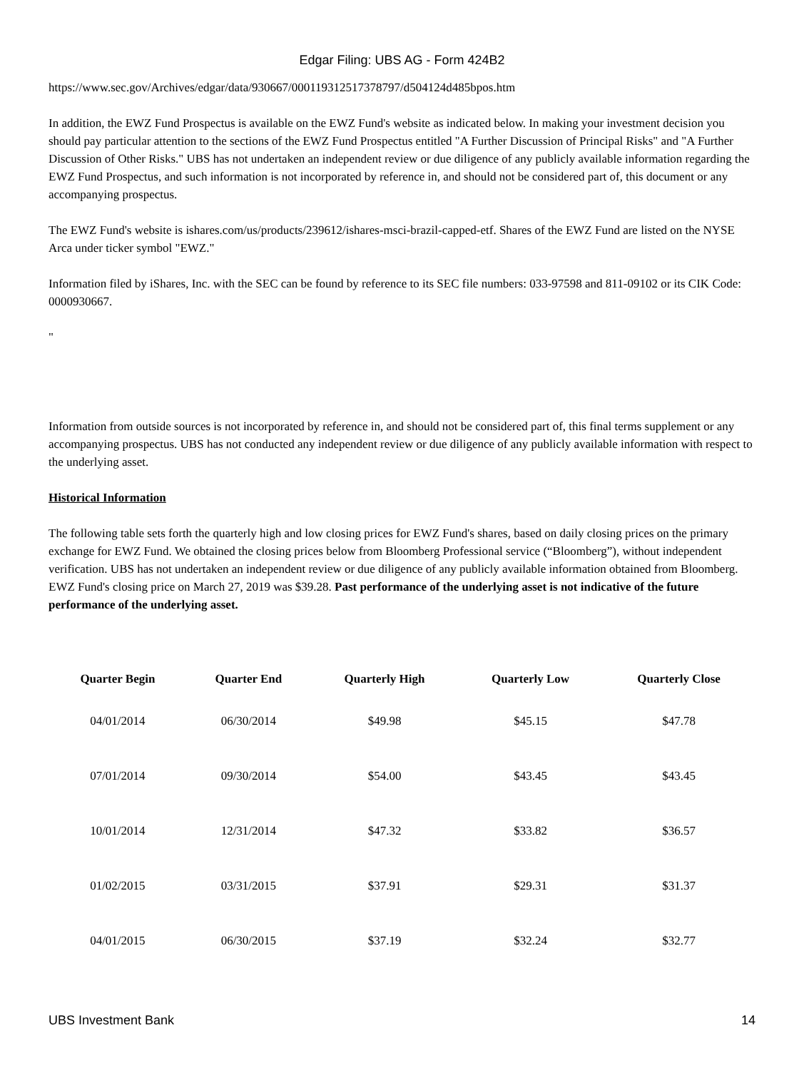Edgar Filing: UBS AG - Form 424B2
https://www.sec.gov/Archives/edgar/data/930667/000119312517378797/d504124d485bpos.htm
In addition, the EWZ Fund Prospectus is available on the EWZ Fund's website as indicated below. In making your investment decision you should pay particular attention to the sections of the EWZ Fund Prospectus entitled "A Further Discussion of Principal Risks" and "A Further Discussion of Other Risks." UBS has not undertaken an independent review or due diligence of any publicly available information regarding the EWZ Fund Prospectus, and such information is not incorporated by reference in, and should not be considered part of, this document or any accompanying prospectus.
The EWZ Fund's website is ishares.com/us/products/239612/ishares-msci-brazil-capped-etf. Shares of the EWZ Fund are listed on the NYSE Arca under ticker symbol "EWZ."
Information filed by iShares, Inc. with the SEC can be found by reference to its SEC file numbers: 033-97598 and 811-09102 or its CIK Code: 0000930667.
"
Information from outside sources is not incorporated by reference in, and should not be considered part of, this final terms supplement or any accompanying prospectus. UBS has not conducted any independent review or due diligence of any publicly available information with respect to the underlying asset.
Historical Information
The following table sets forth the quarterly high and low closing prices for EWZ Fund's shares, based on daily closing prices on the primary exchange for EWZ Fund. We obtained the closing prices below from Bloomberg Professional service (“Bloomberg”), without independent verification. UBS has not undertaken an independent review or due diligence of any publicly available information obtained from Bloomberg. EWZ Fund's closing price on March 27, 2019 was $39.28. Past performance of the underlying asset is not indicative of the future performance of the underlying asset.
| Quarter Begin | Quarter End | Quarterly High | Quarterly Low | Quarterly Close |
| --- | --- | --- | --- | --- |
| 04/01/2014 | 06/30/2014 | $49.98 | $45.15 | $47.78 |
| 07/01/2014 | 09/30/2014 | $54.00 | $43.45 | $43.45 |
| 10/01/2014 | 12/31/2014 | $47.32 | $33.82 | $36.57 |
| 01/02/2015 | 03/31/2015 | $37.91 | $29.31 | $31.37 |
| 04/01/2015 | 06/30/2015 | $37.19 | $32.24 | $32.77 |
UBS Investment Bank 14